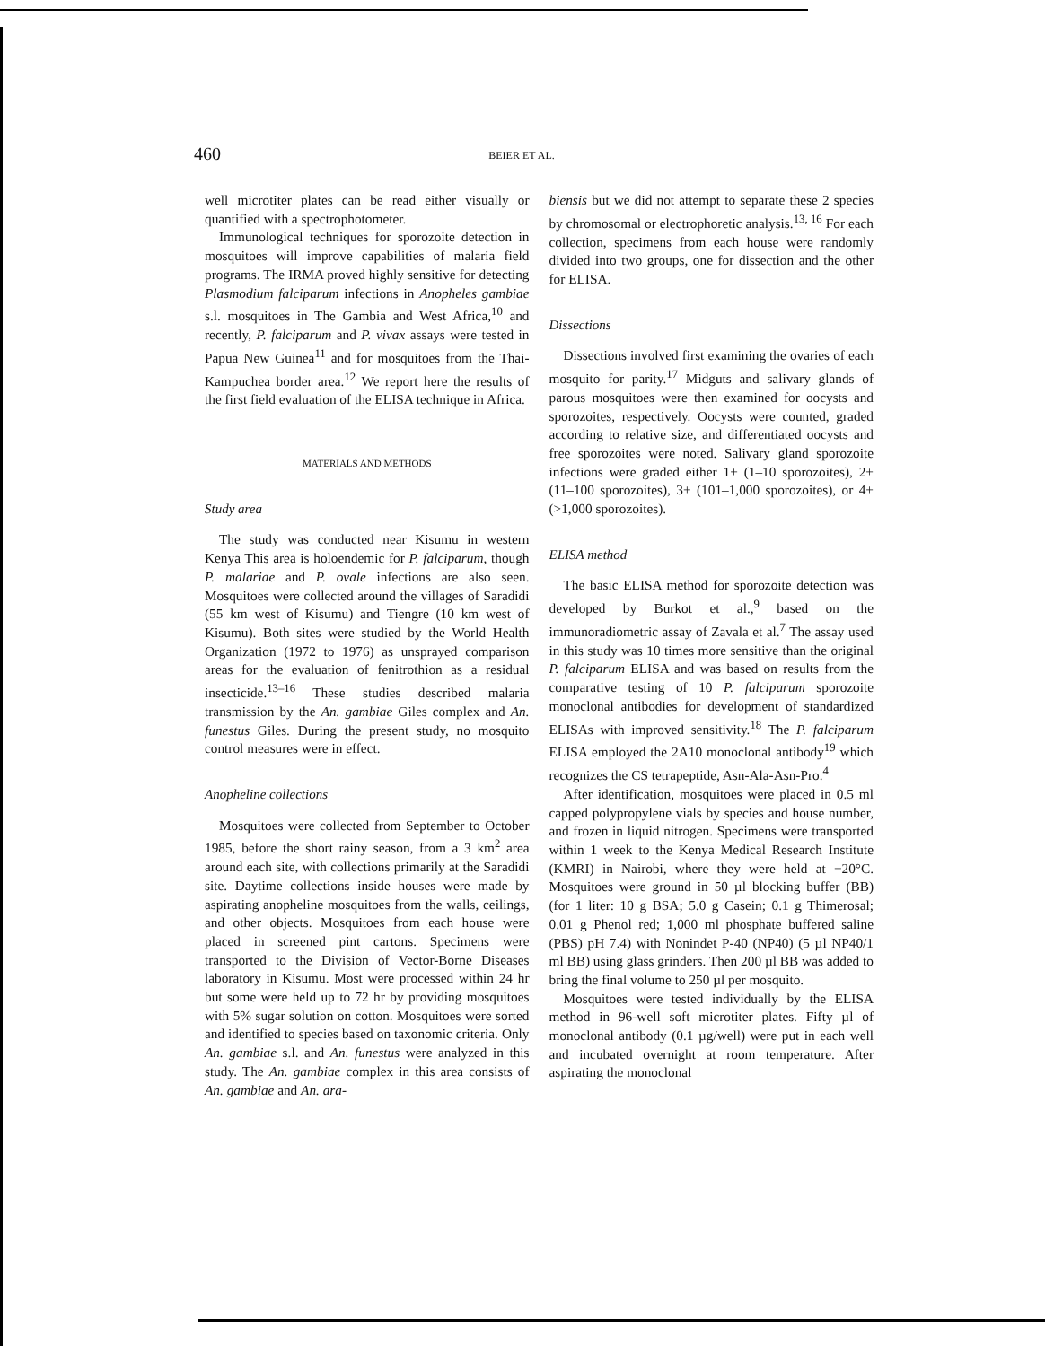460 BEIER ET AL.
well microtiter plates can be read either visually or quantified with a spectrophotometer.
Immunological techniques for sporozoite detection in mosquitoes will improve capabilities of malaria field programs. The IRMA proved highly sensitive for detecting Plasmodium falciparum infections in Anopheles gambiae s.l. mosquitoes in The Gambia and West Africa,<sup>10</sup> and recently, P. falciparum and P. vivax assays were tested in Papua New Guinea<sup>11</sup> and for mosquitoes from the Thai-Kampuchea border area.<sup>12</sup> We report here the results of the first field evaluation of the ELISA technique in Africa.
MATERIALS AND METHODS
Study area
The study was conducted near Kisumu in western Kenya This area is holoendemic for P. falciparum, though P. malariae and P. ovale infections are also seen. Mosquitoes were collected around the villages of Saradidi (55 km west of Kisumu) and Tiengre (10 km west of Kisumu). Both sites were studied by the World Health Organization (1972 to 1976) as unsprayed comparison areas for the evaluation of fenitrothion as a residual insecticide.<sup>13–16</sup> These studies described malaria transmission by the An. gambiae Giles complex and An. funestus Giles. During the present study, no mosquito control measures were in effect.
Anopheline collections
Mosquitoes were collected from September to October 1985, before the short rainy season, from a 3 km<sup>2</sup> area around each site, with collections primarily at the Saradidi site. Daytime collections inside houses were made by aspirating anopheline mosquitoes from the walls, ceilings, and other objects. Mosquitoes from each house were placed in screened pint cartons. Specimens were transported to the Division of Vector-Borne Diseases laboratory in Kisumu. Most were processed within 24 hr but some were held up to 72 hr by providing mosquitoes with 5% sugar solution on cotton. Mosquitoes were sorted and identified to species based on taxonomic criteria. Only An. gambiae s.l. and An. funestus were analyzed in this study. The An. gambiae complex in this area consists of An. gambiae and An. ara-
biensis but we did not attempt to separate these 2 species by chromosomal or electrophoretic analysis.<sup>13, 16</sup> For each collection, specimens from each house were randomly divided into two groups, one for dissection and the other for ELISA.
Dissections
Dissections involved first examining the ovaries of each mosquito for parity.<sup>17</sup> Midguts and salivary glands of parous mosquitoes were then examined for oocysts and sporozoites, respectively. Oocysts were counted, graded according to relative size, and differentiated oocysts and free sporozoites were noted. Salivary gland sporozoite infections were graded either 1+ (1–10 sporozoites), 2+ (11–100 sporozoites), 3+ (101–1,000 sporozoites), or 4+ (>1,000 sporozoites).
ELISA method
The basic ELISA method for sporozoite detection was developed by Burkot et al.,<sup>9</sup> based on the immunoradiometric assay of Zavala et al.<sup>7</sup> The assay used in this study was 10 times more sensitive than the original P. falciparum ELISA and was based on results from the comparative testing of 10 P. falciparum sporozoite monoclonal antibodies for development of standardized ELISAs with improved sensitivity.<sup>18</sup> The P. falciparum ELISA employed the 2A10 monoclonal antibody<sup>19</sup> which recognizes the CS tetrapeptide, Asn-Ala-Asn-Pro.<sup>4</sup>
After identification, mosquitoes were placed in 0.5 ml capped polypropylene vials by species and house number, and frozen in liquid nitrogen. Specimens were transported within 1 week to the Kenya Medical Research Institute (KMRI) in Nairobi, where they were held at −20°C. Mosquitoes were ground in 50 µl blocking buffer (BB) (for 1 liter: 10 g BSA; 5.0 g Casein; 0.1 g Thimerosal; 0.01 g Phenol red; 1,000 ml phosphate buffered saline (PBS) pH 7.4) with Nonindet P-40 (NP40) (5 µl NP40/1 ml BB) using glass grinders. Then 200 µl BB was added to bring the final volume to 250 µl per mosquito.
Mosquitoes were tested individually by the ELISA method in 96-well soft microtiter plates. Fifty µl of monoclonal antibody (0.1 µg/well) were put in each well and incubated overnight at room temperature. After aspirating the monoclonal